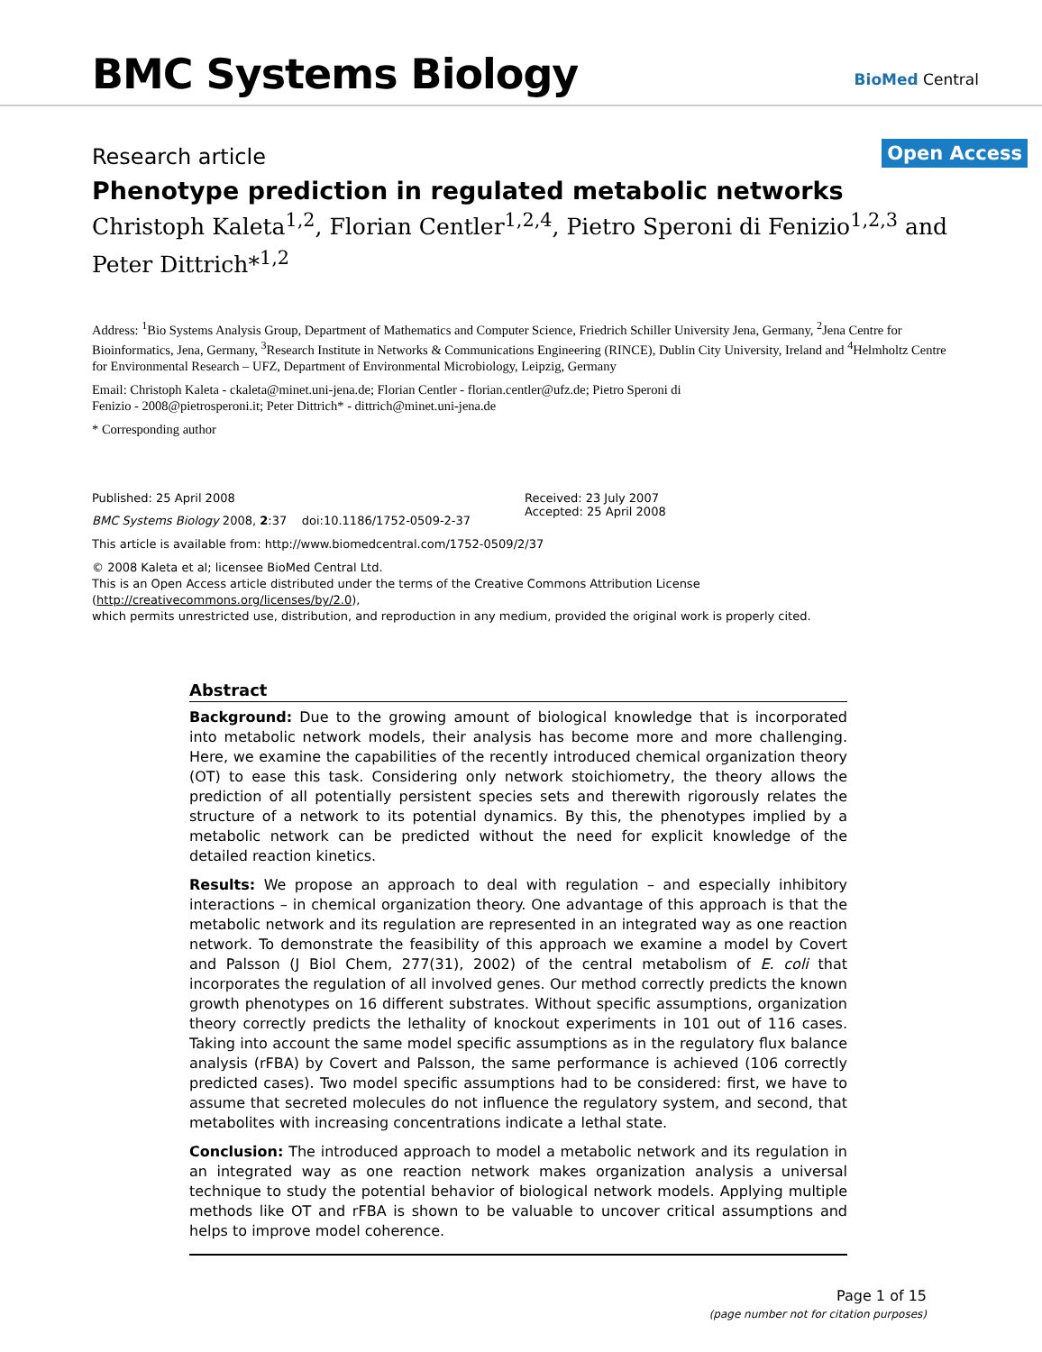BMC Systems Biology BioMed Central
Open Access
Research article
Phenotype prediction in regulated metabolic networks
Christoph Kaleta<sup>1,2</sup>, Florian Centler<sup>1,2,4</sup>, Pietro Speroni di Fenizio<sup>1,2,3</sup> and Peter Dittrich*<sup>1,2</sup>
Address: <sup>1</sup>Bio Systems Analysis Group, Department of Mathematics and Computer Science, Friedrich Schiller University Jena, Germany, <sup>2</sup>Jena Centre for Bioinformatics, Jena, Germany, <sup>3</sup>Research Institute in Networks & Communications Engineering (RINCE), Dublin City University, Ireland and <sup>4</sup>Helmholtz Centre for Environmental Research – UFZ, Department of Environmental Microbiology, Leipzig, Germany
Email: Christoph Kaleta - ckaleta@minet.uni-jena.de; Florian Centler - florian.centler@ufz.de; Pietro Speroni di
Fenizio - 2008@pietrosperoni.it; Peter Dittrich* - dittrich@minet.uni-jena.de
* Corresponding author
Published: 25 April 2008
BMC Systems Biology 2008, 2:37 doi:10.1186/1752-0509-2-37
Received: 23 July 2007
Accepted: 25 April 2008
This article is available from: http://www.biomedcentral.com/1752-0509/2/37
© 2008 Kaleta et al; licensee BioMed Central Ltd.
This is an Open Access article distributed under the terms of the Creative Commons Attribution License (http://creativecommons.org/licenses/by/2.0),
which permits unrestricted use, distribution, and reproduction in any medium, provided the original work is properly cited.
Abstract
Background: Due to the growing amount of biological knowledge that is incorporated into metabolic network models, their analysis has become more and more challenging. Here, we examine the capabilities of the recently introduced chemical organization theory (OT) to ease this task. Considering only network stoichiometry, the theory allows the prediction of all potentially persistent species sets and therewith rigorously relates the structure of a network to its potential dynamics. By this, the phenotypes implied by a metabolic network can be predicted without the need for explicit knowledge of the detailed reaction kinetics.
Results: We propose an approach to deal with regulation – and especially inhibitory interactions – in chemical organization theory. One advantage of this approach is that the metabolic network and its regulation are represented in an integrated way as one reaction network. To demonstrate the feasibility of this approach we examine a model by Covert and Palsson (J Biol Chem, 277(31), 2002) of the central metabolism of E. coli that incorporates the regulation of all involved genes. Our method correctly predicts the known growth phenotypes on 16 different substrates. Without specific assumptions, organization theory correctly predicts the lethality of knockout experiments in 101 out of 116 cases. Taking into account the same model specific assumptions as in the regulatory flux balance analysis (rFBA) by Covert and Palsson, the same performance is achieved (106 correctly predicted cases). Two model specific assumptions had to be considered: first, we have to assume that secreted molecules do not influence the regulatory system, and second, that metabolites with increasing concentrations indicate a lethal state.
Conclusion: The introduced approach to model a metabolic network and its regulation in an integrated way as one reaction network makes organization analysis a universal technique to study the potential behavior of biological network models. Applying multiple methods like OT and rFBA is shown to be valuable to uncover critical assumptions and helps to improve model coherence.
Page 1 of 15
(page number not for citation purposes)